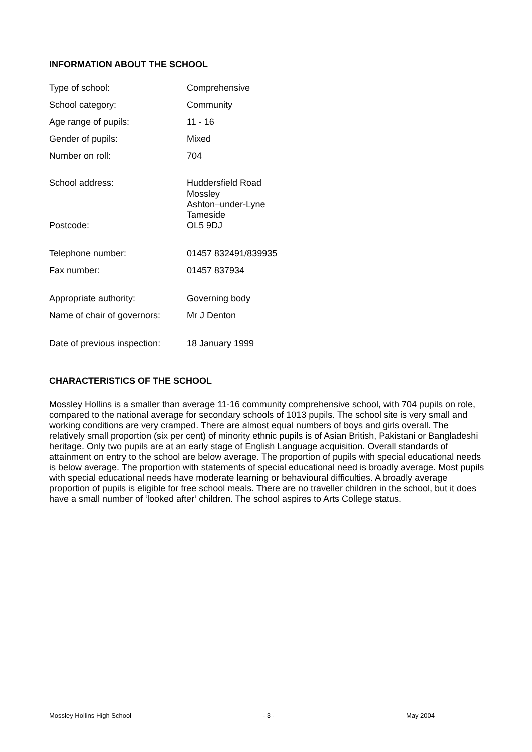INFORMATION ABOUT THE SCHOOL
| Type of school: | Comprehensive |
| School category: | Community |
| Age range of pupils: | 11 - 16 |
| Gender of pupils: | Mixed |
| Number on roll: | 704 |
| School address: | Huddersfield Road Mossley Ashton–under-Lyne Tameside |
| Postcode: | OL5 9DJ |
| Telephone number: | 01457 832491/839935 |
| Fax number: | 01457 837934 |
| Appropriate authority: | Governing body |
| Name of chair of governors: | Mr J Denton |
| Date of previous inspection: | 18 January 1999 |
CHARACTERISTICS OF THE SCHOOL
Mossley Hollins is a smaller than average 11-16 community comprehensive school, with 704 pupils on role, compared to the national average for secondary schools of 1013 pupils. The school site is very small and working conditions are very cramped. There are almost equal numbers of boys and girls overall. The relatively small proportion (six per cent) of minority ethnic pupils is of Asian British, Pakistani or Bangladeshi heritage. Only two pupils are at an early stage of English Language acquisition. Overall standards of attainment on entry to the school are below average. The proportion of pupils with special educational needs is below average. The proportion with statements of special educational need is broadly average. Most pupils with special educational needs have moderate learning or behavioural difficulties. A broadly average proportion of pupils is eligible for free school meals. There are no traveller children in the school, but it does have a small number of ‘looked after’ children. The school aspires to Arts College status.
Mossley Hollins High School - 3 - May 2004